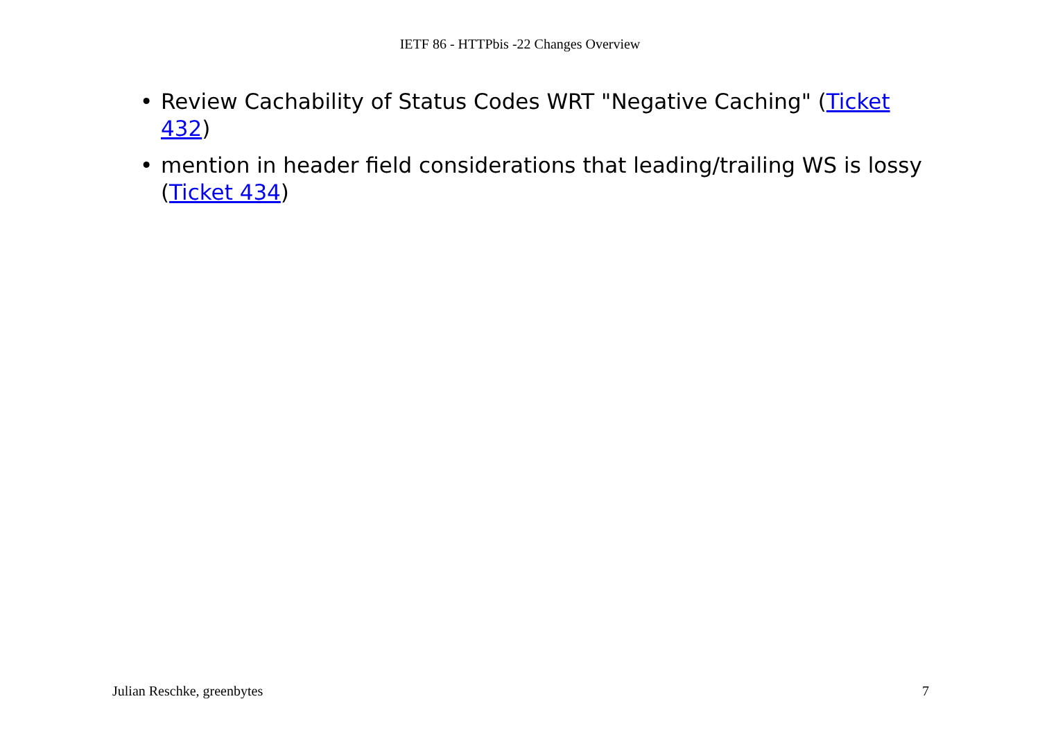IETF 86 - HTTPbis -22 Changes Overview
• Review Cachability of Status Codes WRT "Negative Caching" (Ticket 432)
• mention in header field considerations that leading/trailing WS is lossy (Ticket 434)
Julian Reschke, greenbytes 7